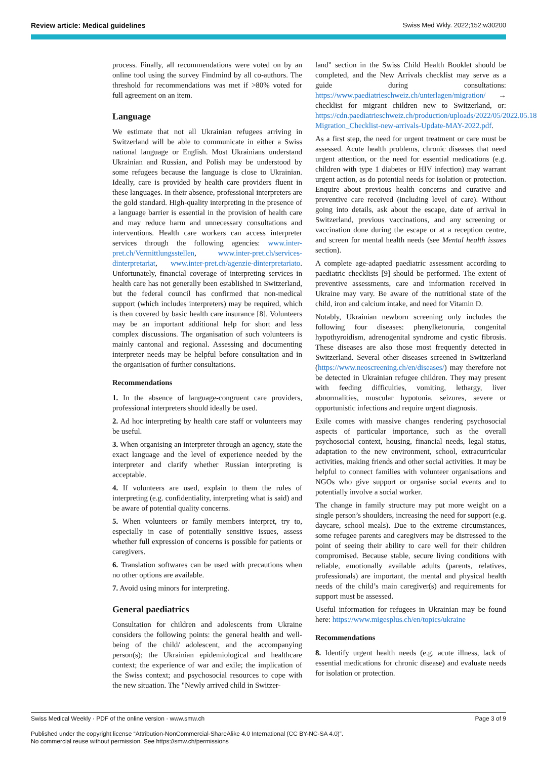Review article: Medical guidelines Swiss Med Wkly. 2022;152:w30200
process. Finally, all recommendations were voted on by an online tool using the survey Findmind by all co-authors. The threshold for recommendations was met if >80% voted for full agreement on an item.
Language
We estimate that not all Ukrainian refugees arriving in Switzerland will be able to communicate in either a Swiss national language or English. Most Ukrainians understand Ukrainian and Russian, and Polish may be understood by some refugees because the language is close to Ukrainian. Ideally, care is provided by health care providers fluent in these languages. In their absence, professional interpreters are the gold standard. High-quality interpreting in the presence of a language barrier is essential in the provision of health care and may reduce harm and unnecessary consultations and interventions. Health care workers can access interpreter services through the following agencies: www.inter-pret.ch/Vermittlungsstellen, www.inter-pret.ch/services-dinterpretariat, www.inter-pret.ch/agenzie-dinterpretariato. Unfortunately, financial coverage of interpreting services in health care has not generally been established in Switzerland, but the federal council has confirmed that non-medical support (which includes interpreters) may be required, which is then covered by basic health care insurance [8]. Volunteers may be an important additional help for short and less complex discussions. The organisation of such volunteers is mainly cantonal and regional. Assessing and documenting interpreter needs may be helpful before consultation and in the organisation of further consultations.
Recommendations
1. In the absence of language-congruent care providers, professional interpreters should ideally be used.
2. Ad hoc interpreting by health care staff or volunteers may be useful.
3. When organising an interpreter through an agency, state the exact language and the level of experience needed by the interpreter and clarify whether Russian interpreting is acceptable.
4. If volunteers are used, explain to them the rules of interpreting (e.g. confidentiality, interpreting what is said) and be aware of potential quality concerns.
5. When volunteers or family members interpret, try to, especially in case of potentially sensitive issues, assess whether full expression of concerns is possible for patients or caregivers.
6. Translation softwares can be used with precautions when no other options are available.
7. Avoid using minors for interpreting.
General paediatrics
Consultation for children and adolescents from Ukraine considers the following points: the general health and well-being of the child/ adolescent, and the accompanying person(s); the Ukrainian epidemiological and healthcare context; the experience of war and exile; the implication of the Swiss context; and psychosocial resources to cope with the new situation. The "Newly arrived child in Switzer-
land" section in the Swiss Child Health Booklet should be completed, and the New Arrivals checklist may serve as a guide during consultations: https://www.paediatrieschweiz.ch/unterlagen/migration/ → checklist for migrant children new to Switzerland, or: https://cdn.paediatrieschweiz.ch/production/uploads/2022/05/2022.05.18-Migration_Checklist-new-arrivals-Update-MAY-2022.pdf.
As a first step, the need for urgent treatment or care must be assessed. Acute health problems, chronic diseases that need urgent attention, or the need for essential medications (e.g. children with type 1 diabetes or HIV infection) may warrant urgent action, as do potential needs for isolation or protection. Enquire about previous health concerns and curative and preventive care received (including level of care). Without going into details, ask about the escape, date of arrival in Switzerland, previous vaccinations, and any screening or vaccination done during the escape or at a reception centre, and screen for mental health needs (see Mental health issues section).
A complete age-adapted paediatric assessment according to paediatric checklists [9] should be performed. The extent of preventive assessments, care and information received in Ukraine may vary. Be aware of the nutritional state of the child, iron and calcium intake, and need for Vitamin D.
Notably, Ukrainian newborn screening only includes the following four diseases: phenylketonuria, congenital hypothyroidism, adrenogenital syndrome and cystic fibrosis. These diseases are also those most frequently detected in Switzerland. Several other diseases screened in Switzerland (https://www.neoscreening.ch/en/diseases/) may therefore not be detected in Ukrainian refugee children. They may present with feeding difficulties, vomiting, lethargy, liver abnormalities, muscular hypotonia, seizures, severe or opportunistic infections and require urgent diagnosis.
Exile comes with massive changes rendering psychosocial aspects of particular importance, such as the overall psychosocial context, housing, financial needs, legal status, adaptation to the new environment, school, extracurricular activities, making friends and other social activities. It may be helpful to connect families with volunteer organisations and NGOs who give support or organise social events and to potentially involve a social worker.
The change in family structure may put more weight on a single person’s shoulders, increasing the need for support (e.g. daycare, school meals). Due to the extreme circumstances, some refugee parents and caregivers may be distressed to the point of seeing their ability to care well for their children compromised. Because stable, secure living conditions with reliable, emotionally available adults (parents, relatives, professionals) are important, the mental and physical health needs of the child’s main caregiver(s) and requirements for support must be assessed.
Useful information for refugees in Ukrainian may be found here: https://www.migesplus.ch/en/topics/ukraine
Recommendations
8. Identify urgent health needs (e.g. acute illness, lack of essential medications for chronic disease) and evaluate needs for isolation or protection.
Swiss Medical Weekly · PDF of the online version · www.smw.ch Page 3 of 9
Published under the copyright license “Attribution-NonCommercial-ShareAlike 4.0 International (CC BY-NC-SA 4.0)”.
No commercial reuse without permission. See https://smw.ch/permissions